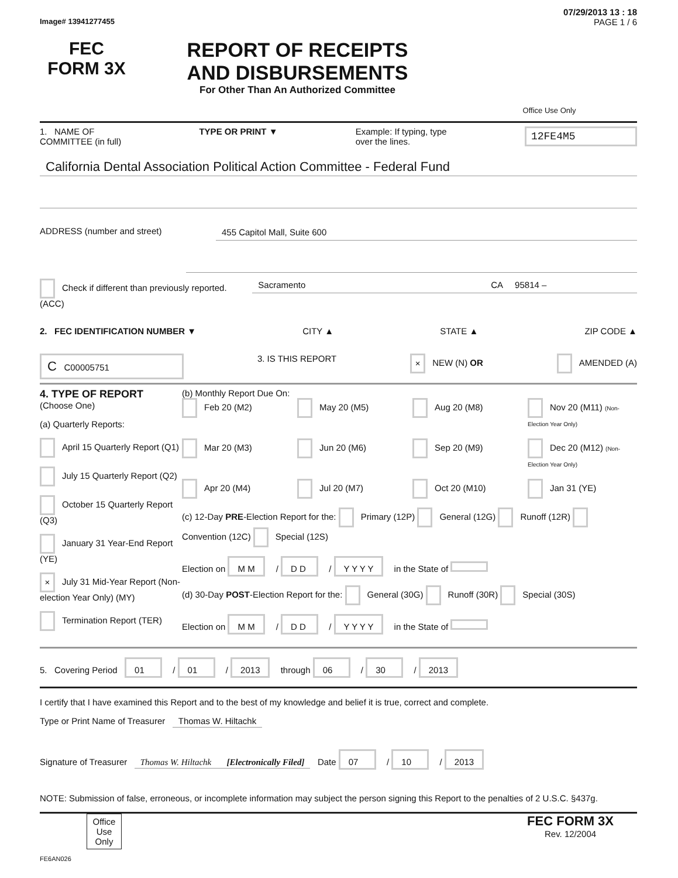07/29/2013 13 : 18
Image# 13941277455 PAGE 1 / 6
FEC
FORM 3X
REPORT OF RECEIPTS
AND DISBURSEMENTS
For Other Than An Authorized Committee
Office Use Only
1. NAME OF
COMMITTEE (in full) TYPE OR PRINT ▼ Example: If typing, type
over the lines. 12FE4M5
California Dental Association Political Action Committee - Federal Fund
ADDRESS (number and street) 455 Capitol Mall, Suite 600
Check if different than previously reported. (ACC) Sacramento CA 95814 –
2. FEC IDENTIFICATION NUMBER ▼ CITY ▲ STATE ▲ ZIP CODE ▲
C C00005751 3. IS THIS REPORT × NEW (N) OR AMENDED (A)
4. TYPE OF REPORT
(Choose One)
(a) Quarterly Reports:
April 15 Quarterly Report (Q1)
July 15 Quarterly Report (Q2)
October 15 Quarterly Report (Q3)
January 31 Year-End Report (YE)
× July 31 Mid-Year Report (Non-election Year Only) (MY)
Termination Report (TER)
(b) Monthly Report Due On:
Feb 20 (M2) May 20 (M5) Aug 20 (M8) Nov 20 (M11) (Non-Election Year Only) Mar 20 (M3) Jun 20 (M6) Sep 20 (M9) Dec 20 (M12) (Non-Election Year Only) Apr 20 (M4) Jul 20 (M7) Oct 20 (M10) Jan 31 (YE)
(c) 12-Day PRE-Election Report for the: Primary (12P) General (12G) Runoff (12R) Convention (12C) Special (12S)
Election on M M / D D / Y Y Y Y in the State of
(d) 30-Day POST-Election Report for the: General (30G) Runoff (30R) Special (30S)
Election on M M / D D / Y Y Y Y in the State of
5. Covering Period 01 / 01 / 2013 through 06 / 30 / 2013
I certify that I have examined this Report and to the best of my knowledge and belief it is true, correct and complete.
Type or Print Name of Treasurer Thomas W. Hiltachk
Signature of Treasurer Thomas W. Hiltachk [Electronically Filed] Date 07 / 10 / 2013
NOTE: Submission of false, erroneous, or incomplete information may subject the person signing this Report to the penalties of 2 U.S.C. §437g.
Office Use Only FEC FORM 3X
Rev. 12/2004
FE6AN026